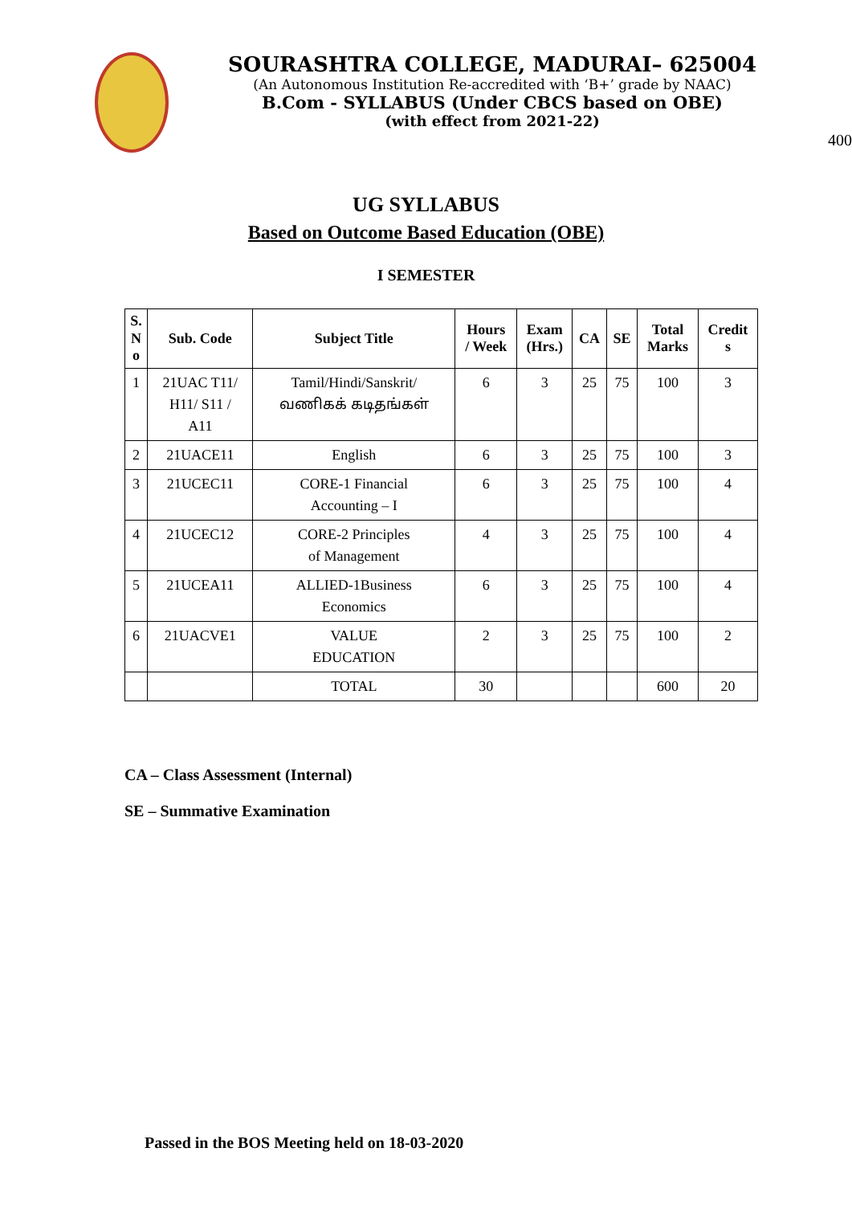SOURASHTRA COLLEGE, MADURAI– 625004
(An Autonomous Institution Re-accredited with ‘B+’ grade by NAAC)
B.Com - SYLLABUS (Under CBCS based on OBE)
(with effect from 2021-22)
400
UG SYLLABUS
Based on Outcome Based Education (OBE)
I SEMESTER
| S. N o | Sub. Code | Subject Title | Hours / Week | Exam (Hrs.) | CA | SE | Total Marks | Credit s |
| --- | --- | --- | --- | --- | --- | --- | --- | --- |
| 1 | 21UAC T11/ H11/ S11 / A11 | Tamil/Hindi/Sanskrit/ வணிகக் கடிதங்கள் | 6 | 3 | 25 | 75 | 100 | 3 |
| 2 | 21UACE11 | English | 6 | 3 | 25 | 75 | 100 | 3 |
| 3 | 21UCEC11 | CORE-1 Financial Accounting – I | 6 | 3 | 25 | 75 | 100 | 4 |
| 4 | 21UCEC12 | CORE-2 Principles of Management | 4 | 3 | 25 | 75 | 100 | 4 |
| 5 | 21UCEA11 | ALLIED-1Business Economics | 6 | 3 | 25 | 75 | 100 | 4 |
| 6 | 21UACVE1 | VALUE EDUCATION | 2 | 3 | 25 | 75 | 100 | 2 |
| | | TOTAL | 30 | | | | 600 | 20 |
CA – Class Assessment (Internal)
SE – Summative Examination
Passed in the BOS Meeting held on 18-03-2020